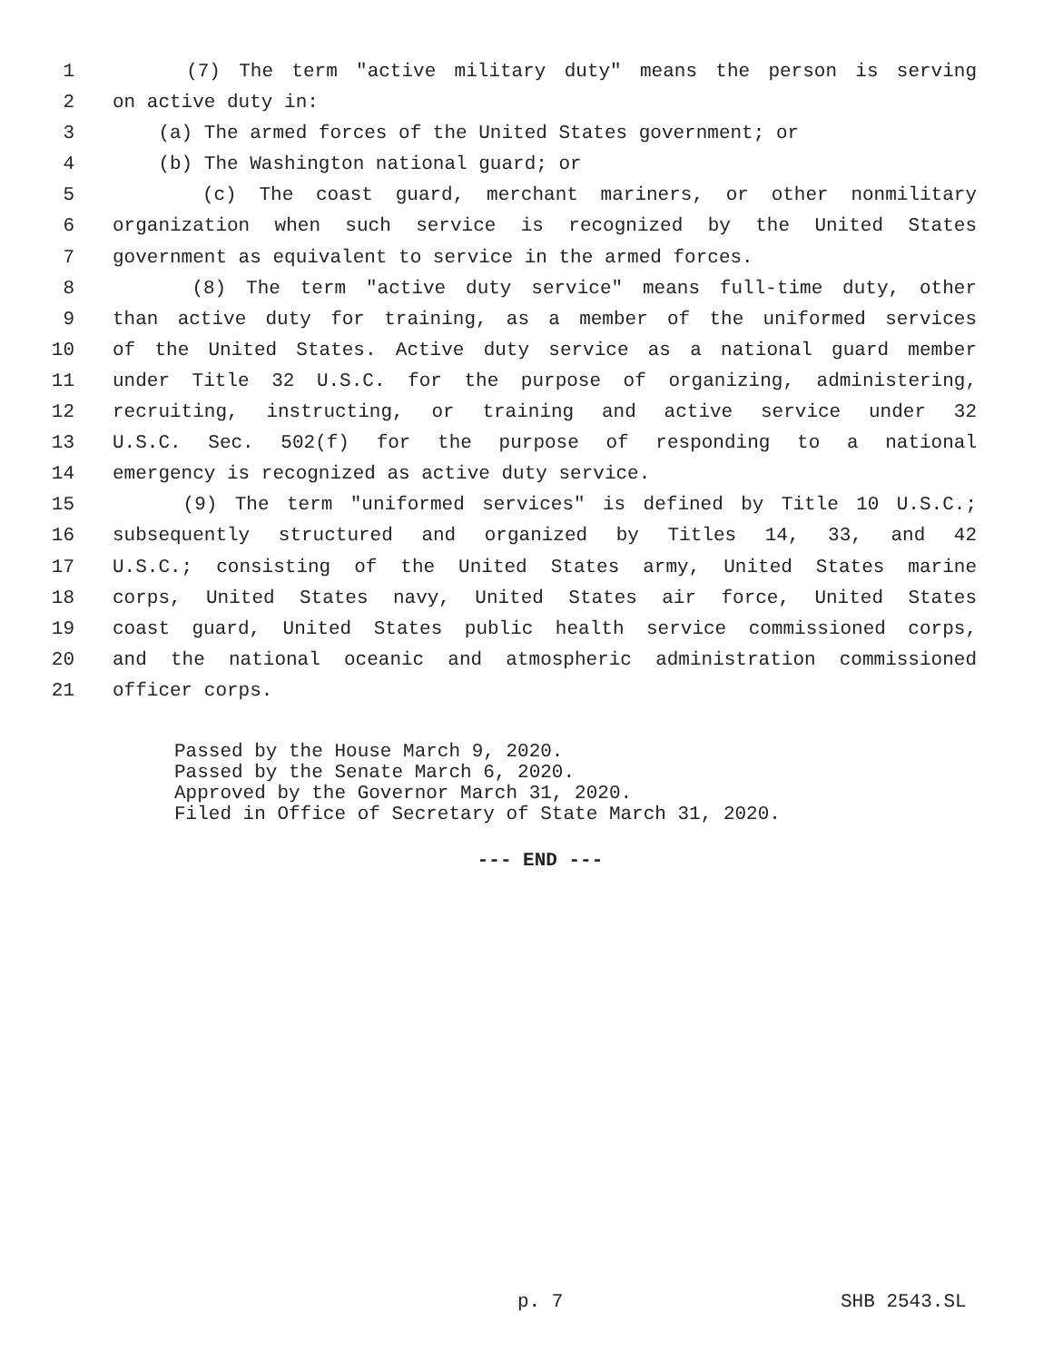1 (7) The term "active military duty" means the person is serving
2 on active duty in:
3 (a) The armed forces of the United States government; or
4 (b) The Washington national guard; or
5 (c) The coast guard, merchant mariners, or other nonmilitary
6 organization when such service is recognized by the United States
7 government as equivalent to service in the armed forces.
8 (8) The term "active duty service" means full-time duty, other
9 than active duty for training, as a member of the uniformed services
10 of the United States. Active duty service as a national guard member
11 under Title 32 U.S.C. for the purpose of organizing, administering,
12 recruiting, instructing, or training and active service under 32
13 U.S.C. Sec. 502(f) for the purpose of responding to a national
14 emergency is recognized as active duty service.
15 (9) The term "uniformed services" is defined by Title 10 U.S.C.;
16 subsequently structured and organized by Titles 14, 33, and 42
17 U.S.C.; consisting of the United States army, United States marine
18 corps, United States navy, United States air force, United States
19 coast guard, United States public health service commissioned corps,
20 and the national oceanic and atmospheric administration commissioned
21 officer corps.
Passed by the House March 9, 2020. Passed by the Senate March 6, 2020. Approved by the Governor March 31, 2020. Filed in Office of Secretary of State March 31, 2020.
--- END ---
p. 7 SHB 2543.SL